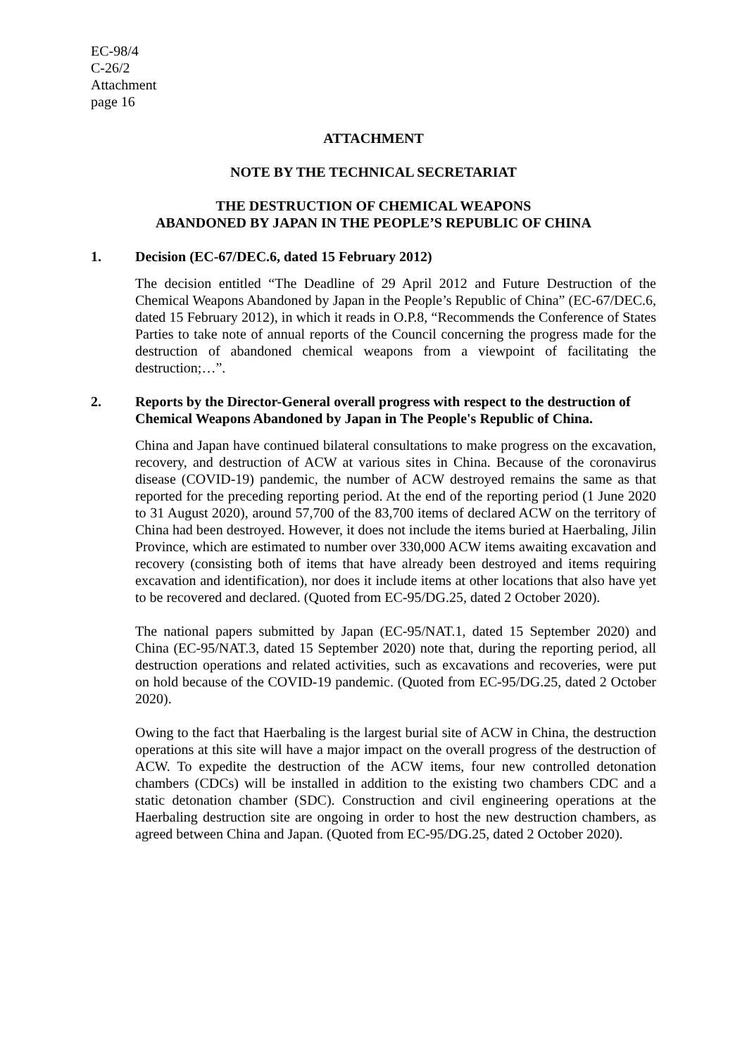EC-98/4
C-26/2
Attachment
page 16
ATTACHMENT
NOTE BY THE TECHNICAL SECRETARIAT
THE DESTRUCTION OF CHEMICAL WEAPONS
ABANDONED BY JAPAN IN THE PEOPLE’S REPUBLIC OF CHINA
1. Decision (EC-67/DEC.6, dated 15 February 2012)
The decision entitled “The Deadline of 29 April 2012 and Future Destruction of the Chemical Weapons Abandoned by Japan in the People’s Republic of China” (EC-67/DEC.6, dated 15 February 2012), in which it reads in O.P.8, “Recommends the Conference of States Parties to take note of annual reports of the Council concerning the progress made for the destruction of abandoned chemical weapons from a viewpoint of facilitating the destruction;…”.
2. Reports by the Director-General overall progress with respect to the destruction of Chemical Weapons Abandoned by Japan in The People's Republic of China.
China and Japan have continued bilateral consultations to make progress on the excavation, recovery, and destruction of ACW at various sites in China. Because of the coronavirus disease (COVID-19) pandemic, the number of ACW destroyed remains the same as that reported for the preceding reporting period. At the end of the reporting period (1 June 2020 to 31 August 2020), around 57,700 of the 83,700 items of declared ACW on the territory of China had been destroyed. However, it does not include the items buried at Haerbaling, Jilin Province, which are estimated to number over 330,000 ACW items awaiting excavation and recovery (consisting both of items that have already been destroyed and items requiring excavation and identification), nor does it include items at other locations that also have yet to be recovered and declared. (Quoted from EC-95/DG.25, dated 2 October 2020).
The national papers submitted by Japan (EC-95/NAT.1, dated 15 September 2020) and China (EC-95/NAT.3, dated 15 September 2020) note that, during the reporting period, all destruction operations and related activities, such as excavations and recoveries, were put on hold because of the COVID-19 pandemic. (Quoted from EC-95/DG.25, dated 2 October 2020).
Owing to the fact that Haerbaling is the largest burial site of ACW in China, the destruction operations at this site will have a major impact on the overall progress of the destruction of ACW. To expedite the destruction of the ACW items, four new controlled detonation chambers (CDCs) will be installed in addition to the existing two chambers CDC and a static detonation chamber (SDC). Construction and civil engineering operations at the Haerbaling destruction site are ongoing in order to host the new destruction chambers, as agreed between China and Japan. (Quoted from EC-95/DG.25, dated 2 October 2020).